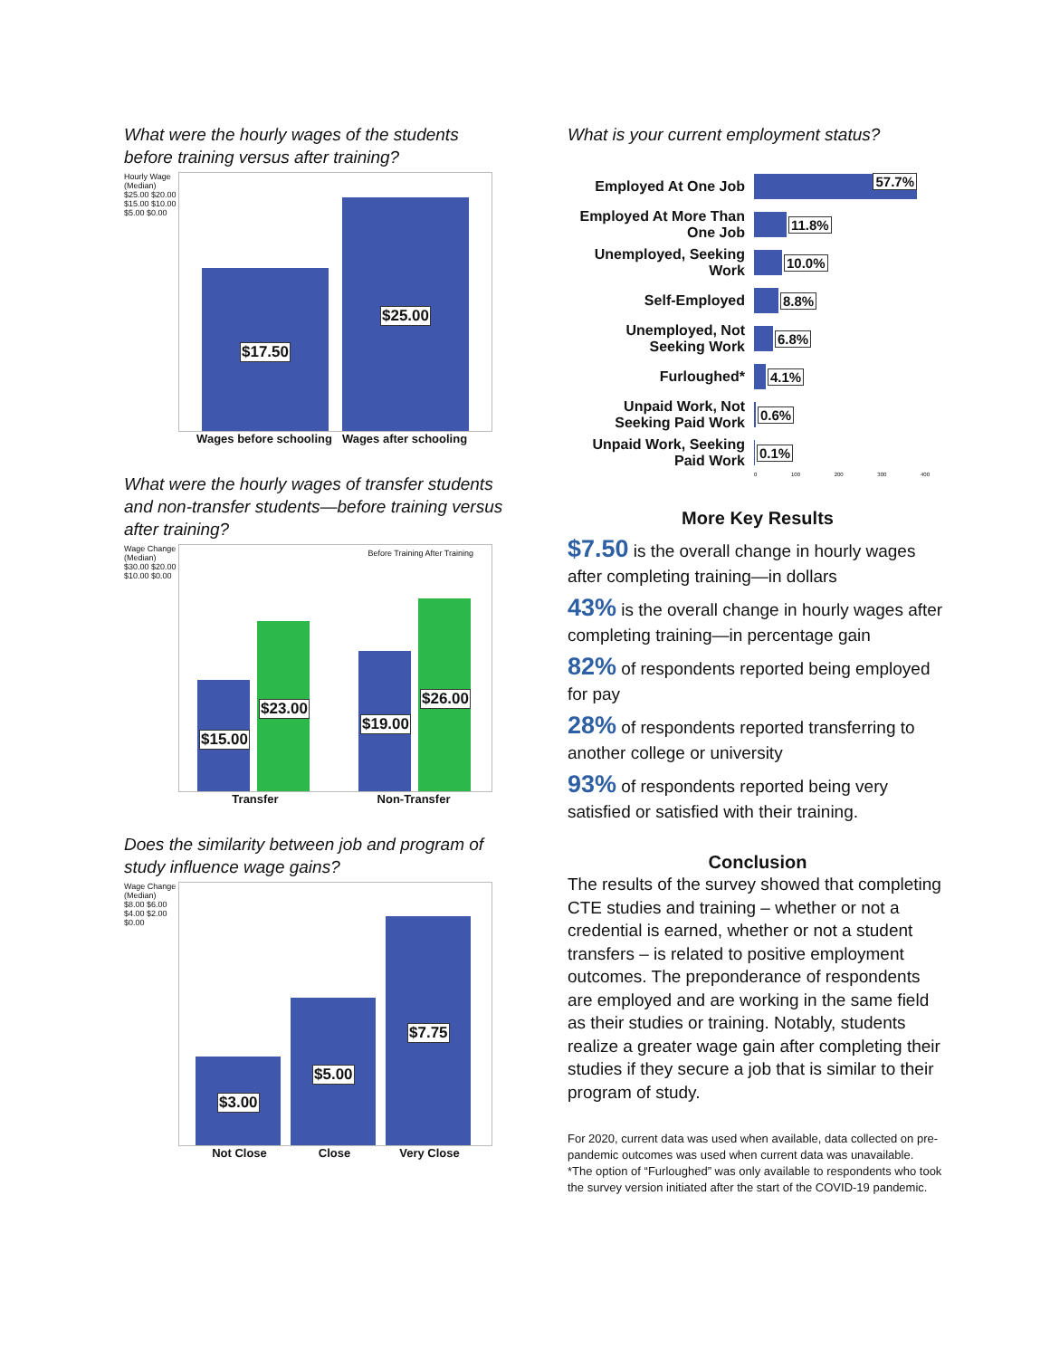What were the hourly wages of the students before training versus after training?
Hourly Wage (Median)
$25.00 $20.00 $15.00 $10.00 $5.00 $0.00
$17.50 $25.00
Wages before schooling
Wages after schooling
What were the hourly wages of transfer students and non-transfer students—before training versus after training?
Wage Change (Median)
$30.00 $20.00 $10.00 $0.00
Before Training After Training
$15.00 $23.00 $19.00 $26.00
Transfer Non-Transfer
Does the similarity between job and program of study influence wage gains?
Wage Change (Median)
$8.00 $6.00 $4.00 $2.00 $0.00
$3.00 $5.00 $7.75
Not Close Close Very Close
What is your current employment status?
Employed At One Job
57.7%
Employed At More Than One Job
11.8%
Unemployed, Seeking Work
10.0%
Self-Employed
8.8%
Unemployed, Not Seeking Work
6.8%
Furloughed*
4.1%
Unpaid Work, Not Seeking Paid Work
0.6%
Unpaid Work, Seeking Paid Work
0.1%
0 100 200 300 400
More Key Results
$7.50 is the overall change in hourly wages after completing training—in dollars
43% is the overall change in hourly wages after completing training—in percentage gain
82% of respondents reported being employed for pay
28% of respondents reported transferring to another college or university
93% of respondents reported being very satisfied or satisfied with their training.
Conclusion
The results of the survey showed that completing CTE studies and training – whether or not a credential is earned, whether or not a student transfers – is related to positive employment outcomes. The preponderance of respondents are employed and are working in the same field as their studies or training. Notably, students realize a greater wage gain after completing their studies if they secure a job that is similar to their program of study.
For 2020, current data was used when available, data collected on pre-pandemic outcomes was used when current data was unavailable.
*The option of “Furloughed” was only available to respondents who took the survey version initiated after the start of the COVID-19 pandemic.